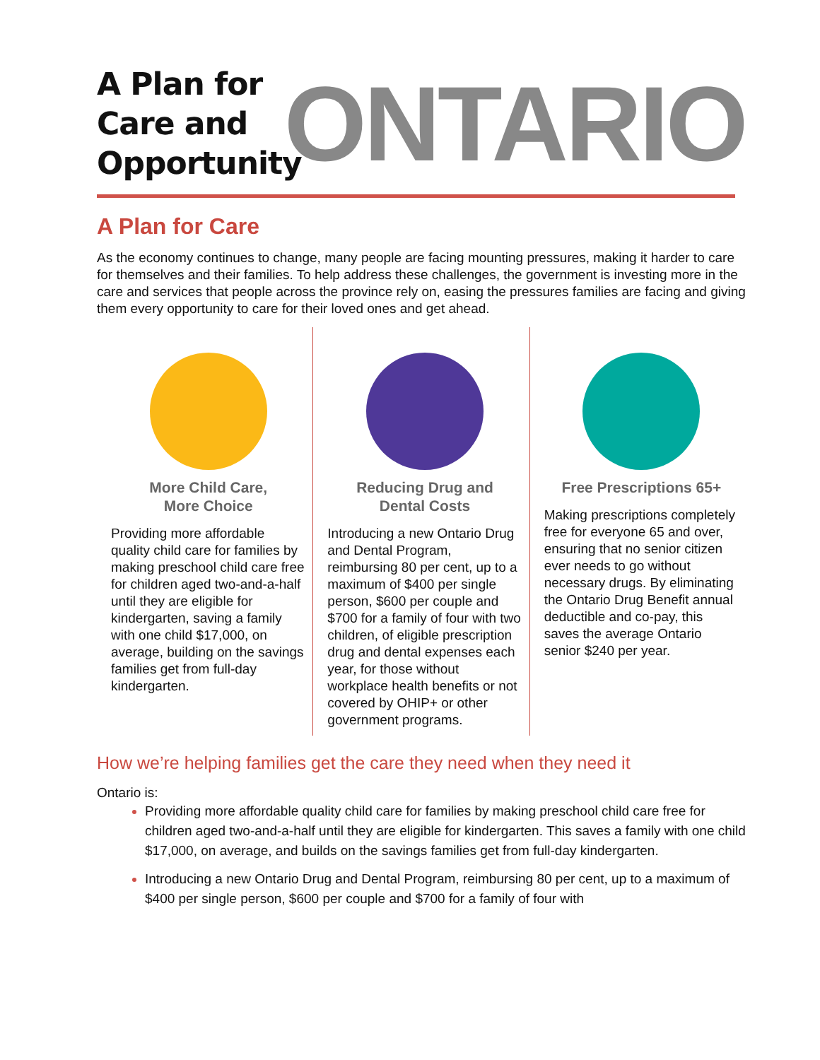A Plan for Care and Opportunity
ONTARIO
A Plan for Care
As the economy continues to change, many people are facing mounting pressures, making it harder to care for themselves and their families. To help address these challenges, the government is investing more in the care and services that people across the province rely on, easing the pressures families are facing and giving them every opportunity to care for their loved ones and get ahead.
More Child Care,
More Choice
Providing more affordable quality child care for families by making preschool child care free for children aged two-and-a-half until they are eligible for kindergarten, saving a family with one child $17,000, on average, building on the savings families get from full-day kindergarten.
Reducing Drug and
Dental Costs
Introducing a new Ontario Drug and Dental Program, reimbursing 80 per cent, up to a maximum of $400 per single person, $600 per couple and $700 for a family of four with two children, of eligible prescription drug and dental expenses each year, for those without workplace health benefits or not covered by OHIP+ or other government programs.
Free Prescriptions 65+
Making prescriptions completely free for everyone 65 and over, ensuring that no senior citizen ever needs to go without necessary drugs. By eliminating the Ontario Drug Benefit annual deductible and co-pay, this saves the average Ontario senior $240 per year.
How we’re helping families get the care they need when they need it
Ontario is:
Providing more affordable quality child care for families by making preschool child care free for children aged two-and-a-half until they are eligible for kindergarten. This saves a family with one child $17,000, on average, and builds on the savings families get from full-day kindergarten.
Introducing a new Ontario Drug and Dental Program, reimbursing 80 per cent, up to a maximum of $400 per single person, $600 per couple and $700 for a family of four with